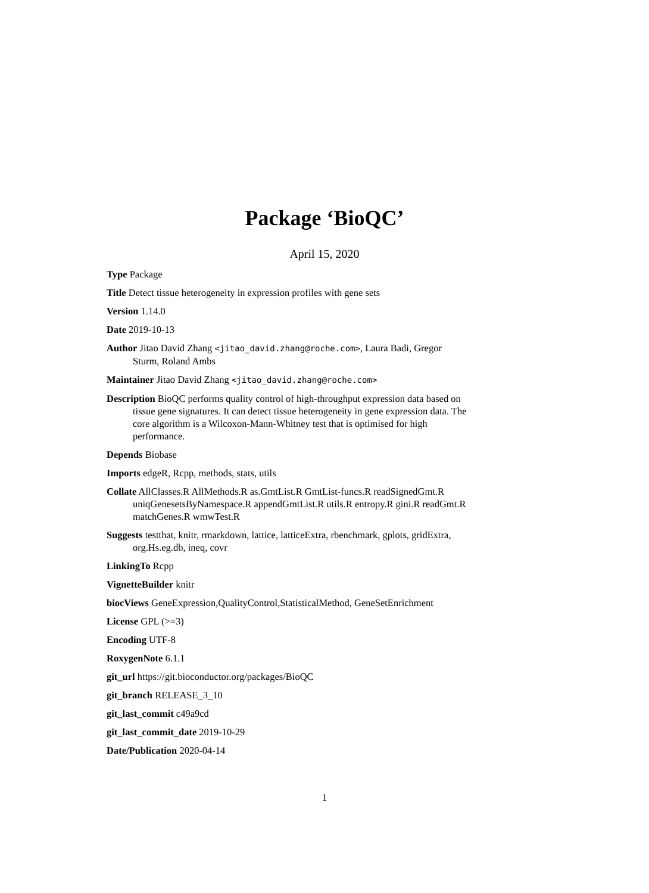Package ‘BioQC’
April 15, 2020
Type Package
Title Detect tissue heterogeneity in expression profiles with gene sets
Version 1.14.0
Date 2019-10-13
Author Jitao David Zhang <jitao_david.zhang@roche.com>, Laura Badi, Gregor Sturm, Roland Ambs
Maintainer Jitao David Zhang <jitao_david.zhang@roche.com>
Description BioQC performs quality control of high-throughput expression data based on tissue gene signatures. It can detect tissue heterogeneity in gene expression data. The core algorithm is a Wilcoxon-Mann-Whitney test that is optimised for high performance.
Depends Biobase
Imports edgeR, Rcpp, methods, stats, utils
Collate AllClasses.R AllMethods.R as.GmtList.R GmtList-funcs.R readSignedGmt.R uniqGenesetsByNamespace.R appendGmtList.R utils.R entropy.R gini.R readGmt.R matchGenes.R wmwTest.R
Suggests testthat, knitr, rmarkdown, lattice, latticeExtra, rbenchmark, gplots, gridExtra, org.Hs.eg.db, ineq, covr
LinkingTo Rcpp
VignetteBuilder knitr
biocViews GeneExpression,QualityControl,StatisticalMethod, GeneSetEnrichment
License GPL (>=3)
Encoding UTF-8
RoxygenNote 6.1.1
git_url https://git.bioconductor.org/packages/BioQC
git_branch RELEASE_3_10
git_last_commit c49a9cd
git_last_commit_date 2019-10-29
Date/Publication 2020-04-14
1